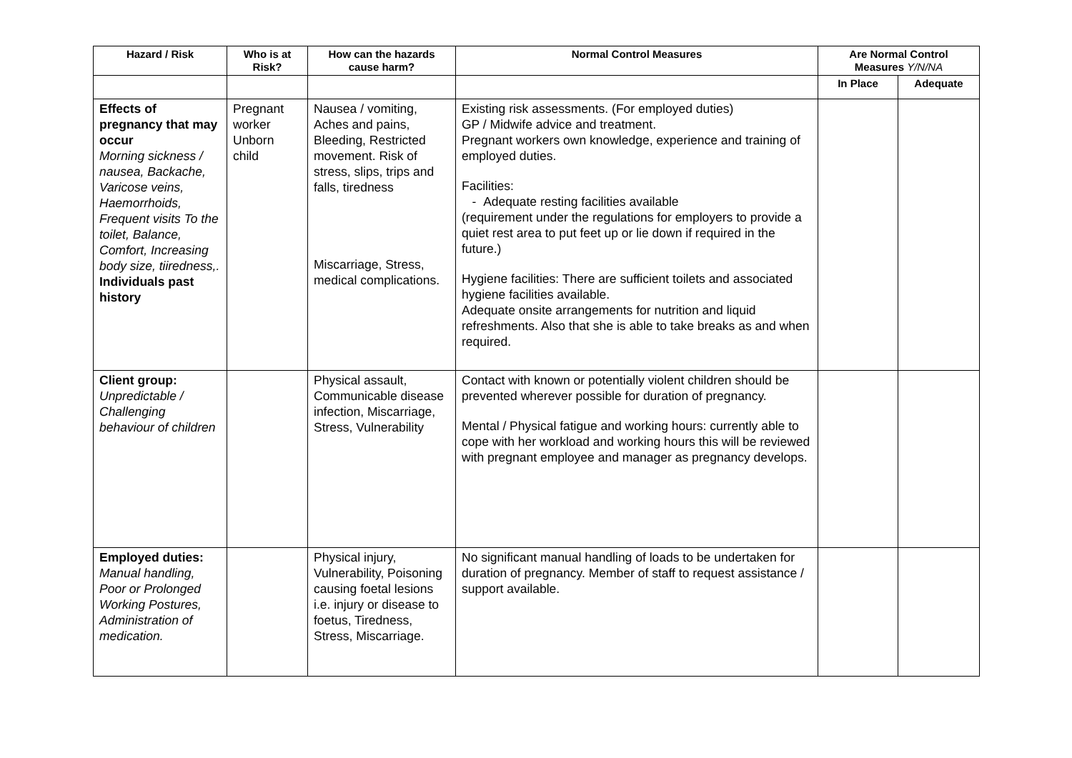| Hazard / Risk | Who is at Risk? | How can the hazards cause harm? | Normal Control Measures | Are Normal Control Measures Y/N/NA | |
| --- | --- | --- | --- | --- | --- |
| | | | | In Place | Adequate |
| Effects of pregnancy that may occur Morning sickness / nausea, Backache, Varicose veins, Haemorrhoids, Frequent visits To the toilet, Balance, Comfort, Increasing body size, tiiredness,. Individuals past history | Pregnant worker Unborn child | Nausea / vomiting, Aches and pains, Bleeding, Restricted movement. Risk of stress, slips, trips and falls, tiredness Miscarriage, Stress, medical complications. | Existing risk assessments. (For employed duties) GP / Midwife advice and treatment. Pregnant workers own knowledge, experience and training of employed duties. Facilities: - Adequate resting facilities available (requirement under the regulations for employers to provide a quiet rest area to put feet up or lie down if required in the future.) Hygiene facilities: There are sufficient toilets and associated hygiene facilities available. Adequate onsite arrangements for nutrition and liquid refreshments. Also that she is able to take breaks as and when required. | | |
| Client group: Unpredictable / Challenging behaviour of children | | Physical assault, Communicable disease infection, Miscarriage, Stress, Vulnerability | Contact with known or potentially violent children should be prevented wherever possible for duration of pregnancy. Mental / Physical fatigue and working hours: currently able to cope with her workload and working hours this will be reviewed with pregnant employee and manager as pregnancy develops. | | |
| Employed duties: Manual handling, Poor or Prolonged Working Postures, Administration of medication. | | Physical injury, Vulnerability, Poisoning causing foetal lesions i.e. injury or disease to foetus, Tiredness, Stress, Miscarriage. | No significant manual handling of loads to be undertaken for duration of pregnancy. Member of staff to request assistance / support available. | | |